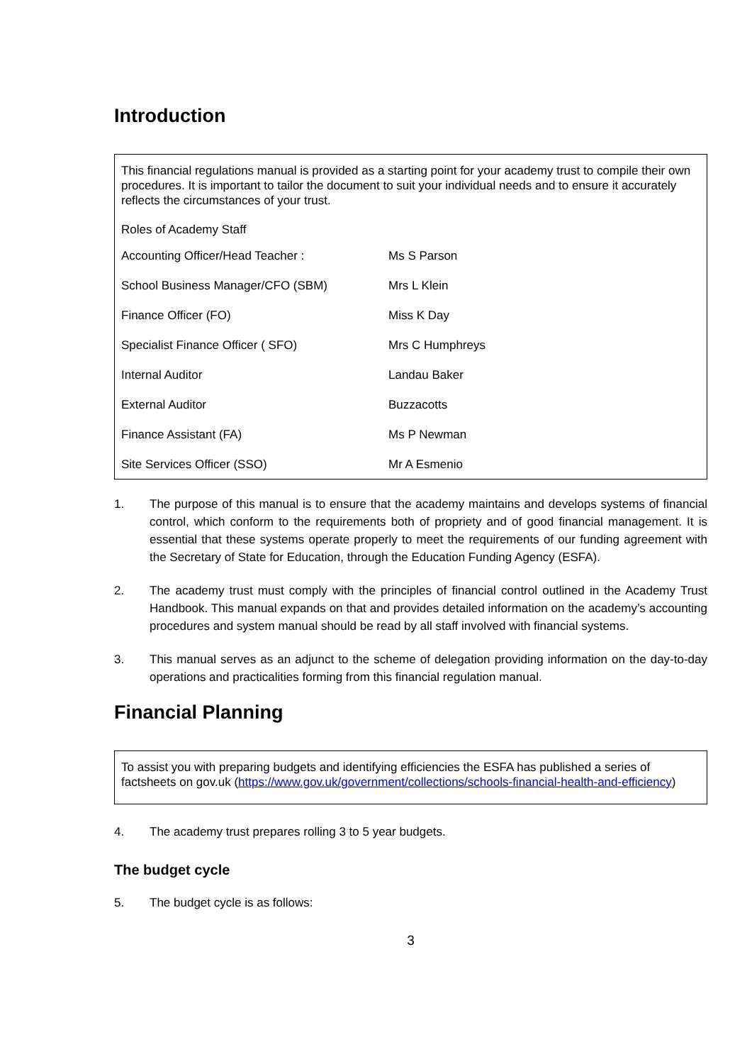Introduction
This financial regulations manual is provided as a starting point for your academy trust to compile their own procedures. It is important to tailor the document to suit your individual needs and to ensure it accurately reflects the circumstances of your trust.
Roles of Academy Staff
| Accounting Officer/Head Teacher : | Ms S Parson |
| School Business Manager/CFO (SBM) | Mrs L Klein |
| Finance Officer (FO) | Miss K Day |
| Specialist Finance Officer ( SFO) | Mrs C Humphreys |
| Internal Auditor | Landau Baker |
| External Auditor | Buzzacotts |
| Finance Assistant (FA) | Ms P Newman |
| Site Services Officer (SSO) | Mr A Esmenio |
1. The purpose of this manual is to ensure that the academy maintains and develops systems of financial control, which conform to the requirements both of propriety and of good financial management. It is essential that these systems operate properly to meet the requirements of our funding agreement with the Secretary of State for Education, through the Education Funding Agency (ESFA).
2. The academy trust must comply with the principles of financial control outlined in the Academy Trust Handbook. This manual expands on that and provides detailed information on the academy’s accounting procedures and system manual should be read by all staff involved with financial systems.
3. This manual serves as an adjunct to the scheme of delegation providing information on the day-to-day operations and practicalities forming from this financial regulation manual.
Financial Planning
To assist you with preparing budgets and identifying efficiencies the ESFA has published a series of factsheets on gov.uk (https://www.gov.uk/government/collections/schools-financial-health-and-efficiency)
4. The academy trust prepares rolling 3 to 5 year budgets.
The budget cycle
5. The budget cycle is as follows:
3